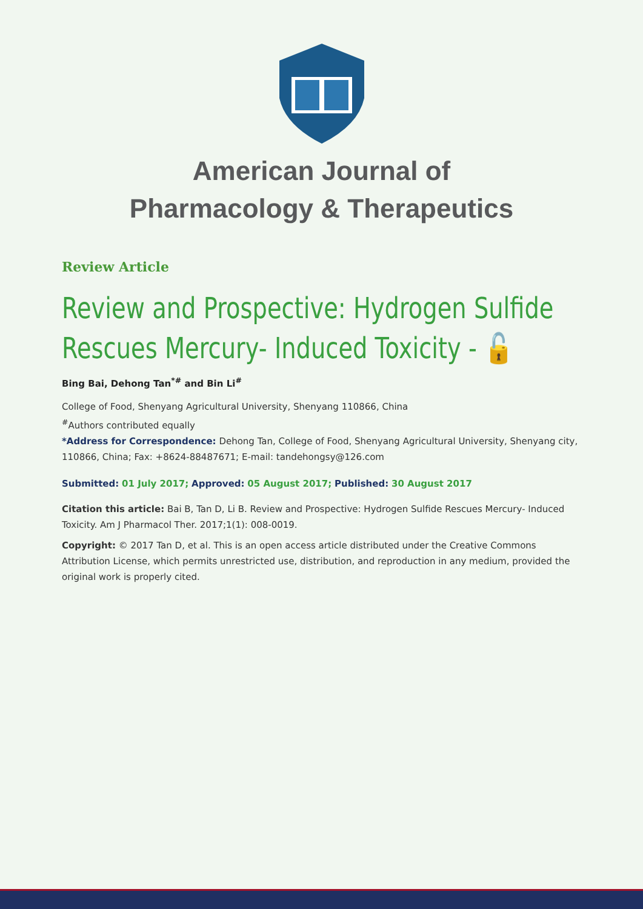American Journal of
Pharmacology & Therapeutics
Review Article
Review and Prospective: Hydrogen Sulfide Rescues Mercury- Induced Toxicity - 🔓
Bing Bai, Dehong Tan<sup>*#</sup> and Bin Li<sup>#</sup>
College of Food, Shenyang Agricultural University, Shenyang 110866, China
<sup>#</sup> Authors contributed equally
*Address for Correspondence: Dehong Tan, College of Food, Shenyang Agricultural University, Shenyang city, 110866, China; Fax: +8624-88487671; E-mail: tandehongsy@126.com
Submitted: 01 July 2017; Approved: 05 August 2017; Published: 30 August 2017
Citation this article: Bai B, Tan D, Li B. Review and Prospective: Hydrogen Sulfide Rescues Mercury- Induced Toxicity. Am J Pharmacol Ther. 2017;1(1): 008-0019.
Copyright: © 2017 Tan D, et al. This is an open access article distributed under the Creative Commons Attribution License, which permits unrestricted use, distribution, and reproduction in any medium, provided the original work is properly cited.